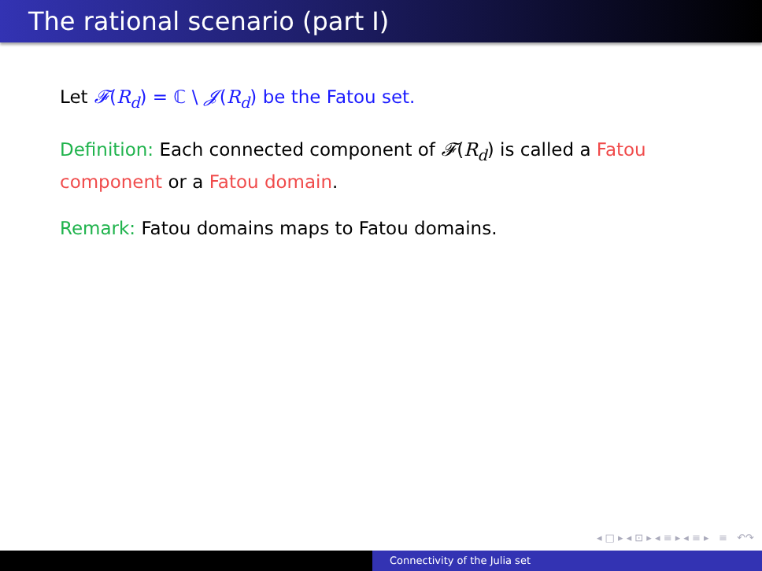The rational scenario (part I)
Let 𝓕(R<sub>d</sub>) = ℂ \ 𝓙(R<sub>d</sub>) be the Fatou set.
Definition: Each connected component of 𝓕(R<sub>d</sub>) is called a Fatou component or a Fatou domain.
Remark: Fatou domains maps to Fatou domains.
◂ □ ▸ ◂ ⊡ ▸ ◂ ≡ ▸ ◂ ≡ ▸ ≡ ↶↷
Connectivity of the Julia set